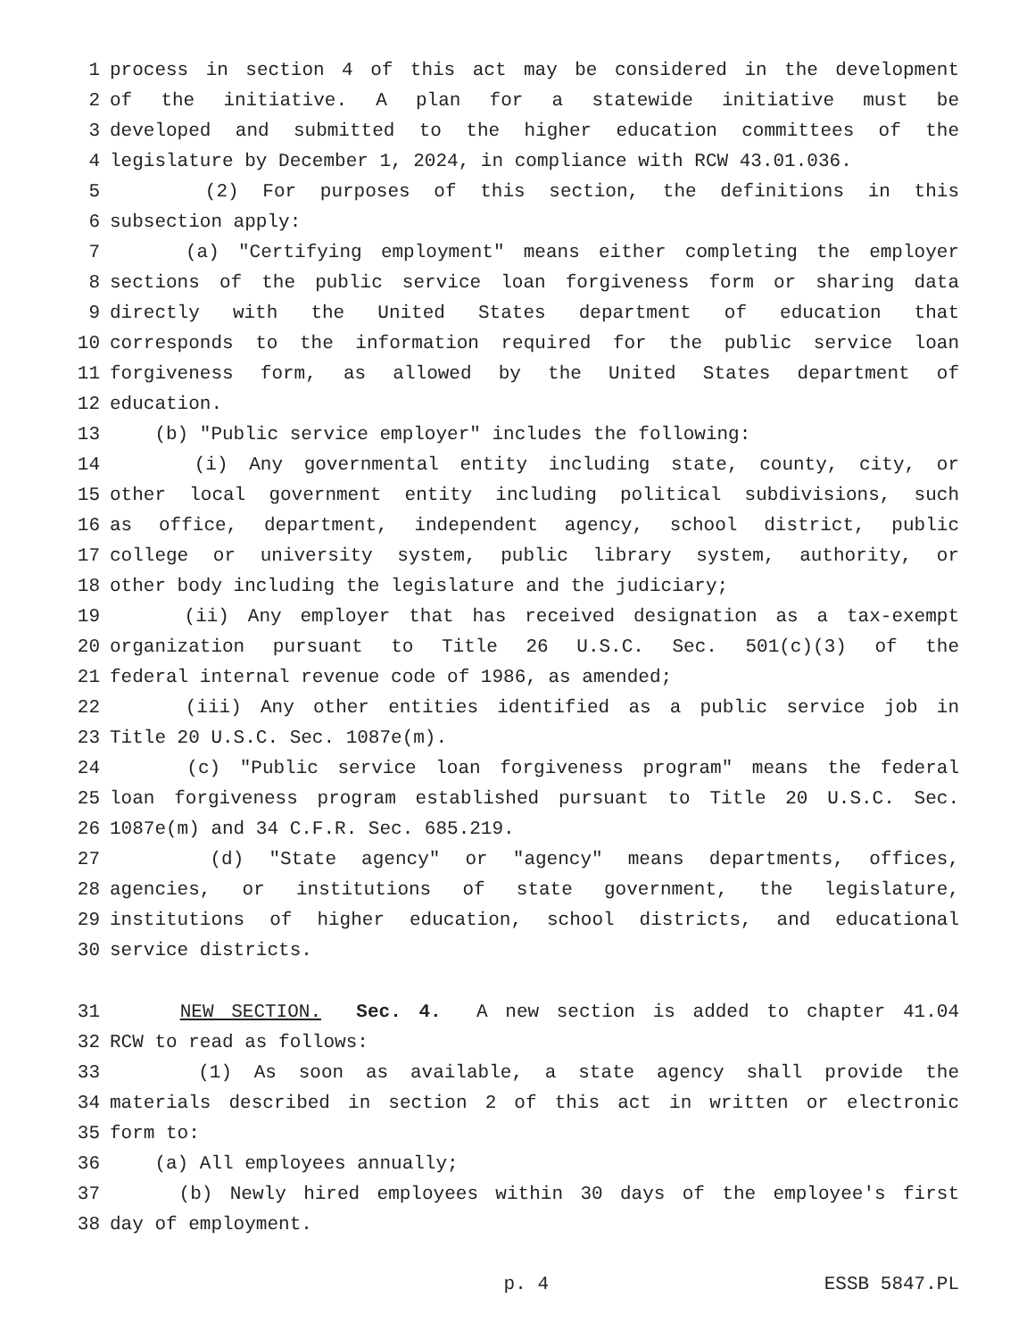1 process in section 4 of this act may be considered in the development
2 of the initiative. A plan for a statewide initiative must be
3 developed and submitted to the higher education committees of the
4 legislature by December 1, 2024, in compliance with RCW 43.01.036.
5 (2) For purposes of this section, the definitions in this
6 subsection apply:
7 (a) "Certifying employment" means either completing the employer
8 sections of the public service loan forgiveness form or sharing data
9 directly with the United States department of education that
10 corresponds to the information required for the public service loan
11 forgiveness form, as allowed by the United States department of
12 education.
13 (b) "Public service employer" includes the following:
14 (i) Any governmental entity including state, county, city, or
15 other local government entity including political subdivisions, such
16 as office, department, independent agency, school district, public
17 college or university system, public library system, authority, or
18 other body including the legislature and the judiciary;
19 (ii) Any employer that has received designation as a tax-exempt
20 organization pursuant to Title 26 U.S.C. Sec. 501(c)(3) of the
21 federal internal revenue code of 1986, as amended;
22 (iii) Any other entities identified as a public service job in
23 Title 20 U.S.C. Sec. 1087e(m).
24 (c) "Public service loan forgiveness program" means the federal
25 loan forgiveness program established pursuant to Title 20 U.S.C. Sec.
26 1087e(m) and 34 C.F.R. Sec. 685.219.
27 (d) "State agency" or "agency" means departments, offices,
28 agencies, or institutions of state government, the legislature,
29 institutions of higher education, school districts, and educational
30 service districts.
31 NEW SECTION. Sec. 4. A new section is added to chapter 41.04
32 RCW to read as follows:
33 (1) As soon as available, a state agency shall provide the
34 materials described in section 2 of this act in written or electronic
35 form to:
36 (a) All employees annually;
37 (b) Newly hired employees within 30 days of the employee's first
38 day of employment.
p. 4 ESSB 5847.PL